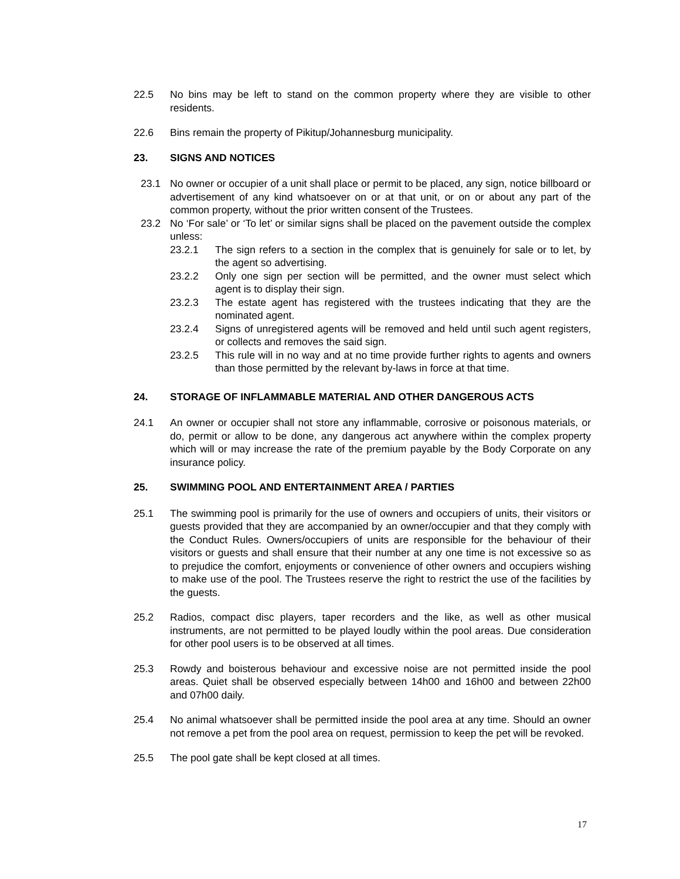22.5 No bins may be left to stand on the common property where they are visible to other residents.
22.6 Bins remain the property of Pikitup/Johannesburg municipality.
23. SIGNS AND NOTICES
23.1 No owner or occupier of a unit shall place or permit to be placed, any sign, notice billboard or advertisement of any kind whatsoever on or at that unit, or on or about any part of the common property, without the prior written consent of the Trustees.
23.2 No ‘For sale’ or ‘To let’ or similar signs shall be placed on the pavement outside the complex unless:
23.2.1 The sign refers to a section in the complex that is genuinely for sale or to let, by the agent so advertising.
23.2.2 Only one sign per section will be permitted, and the owner must select which agent is to display their sign.
23.2.3 The estate agent has registered with the trustees indicating that they are the nominated agent.
23.2.4 Signs of unregistered agents will be removed and held until such agent registers, or collects and removes the said sign.
23.2.5 This rule will in no way and at no time provide further rights to agents and owners than those permitted by the relevant by-laws in force at that time.
24. STORAGE OF INFLAMMABLE MATERIAL AND OTHER DANGEROUS ACTS
24.1 An owner or occupier shall not store any inflammable, corrosive or poisonous materials, or do, permit or allow to be done, any dangerous act anywhere within the complex property which will or may increase the rate of the premium payable by the Body Corporate on any insurance policy.
25. SWIMMING POOL AND ENTERTAINMENT AREA / PARTIES
25.1 The swimming pool is primarily for the use of owners and occupiers of units, their visitors or guests provided that they are accompanied by an owner/occupier and that they comply with the Conduct Rules. Owners/occupiers of units are responsible for the behaviour of their visitors or guests and shall ensure that their number at any one time is not excessive so as to prejudice the comfort, enjoyments or convenience of other owners and occupiers wishing to make use of the pool. The Trustees reserve the right to restrict the use of the facilities by the guests.
25.2 Radios, compact disc players, taper recorders and the like, as well as other musical instruments, are not permitted to be played loudly within the pool areas. Due consideration for other pool users is to be observed at all times.
25.3 Rowdy and boisterous behaviour and excessive noise are not permitted inside the pool areas. Quiet shall be observed especially between 14h00 and 16h00 and between 22h00 and 07h00 daily.
25.4 No animal whatsoever shall be permitted inside the pool area at any time. Should an owner not remove a pet from the pool area on request, permission to keep the pet will be revoked.
25.5 The pool gate shall be kept closed at all times.
17